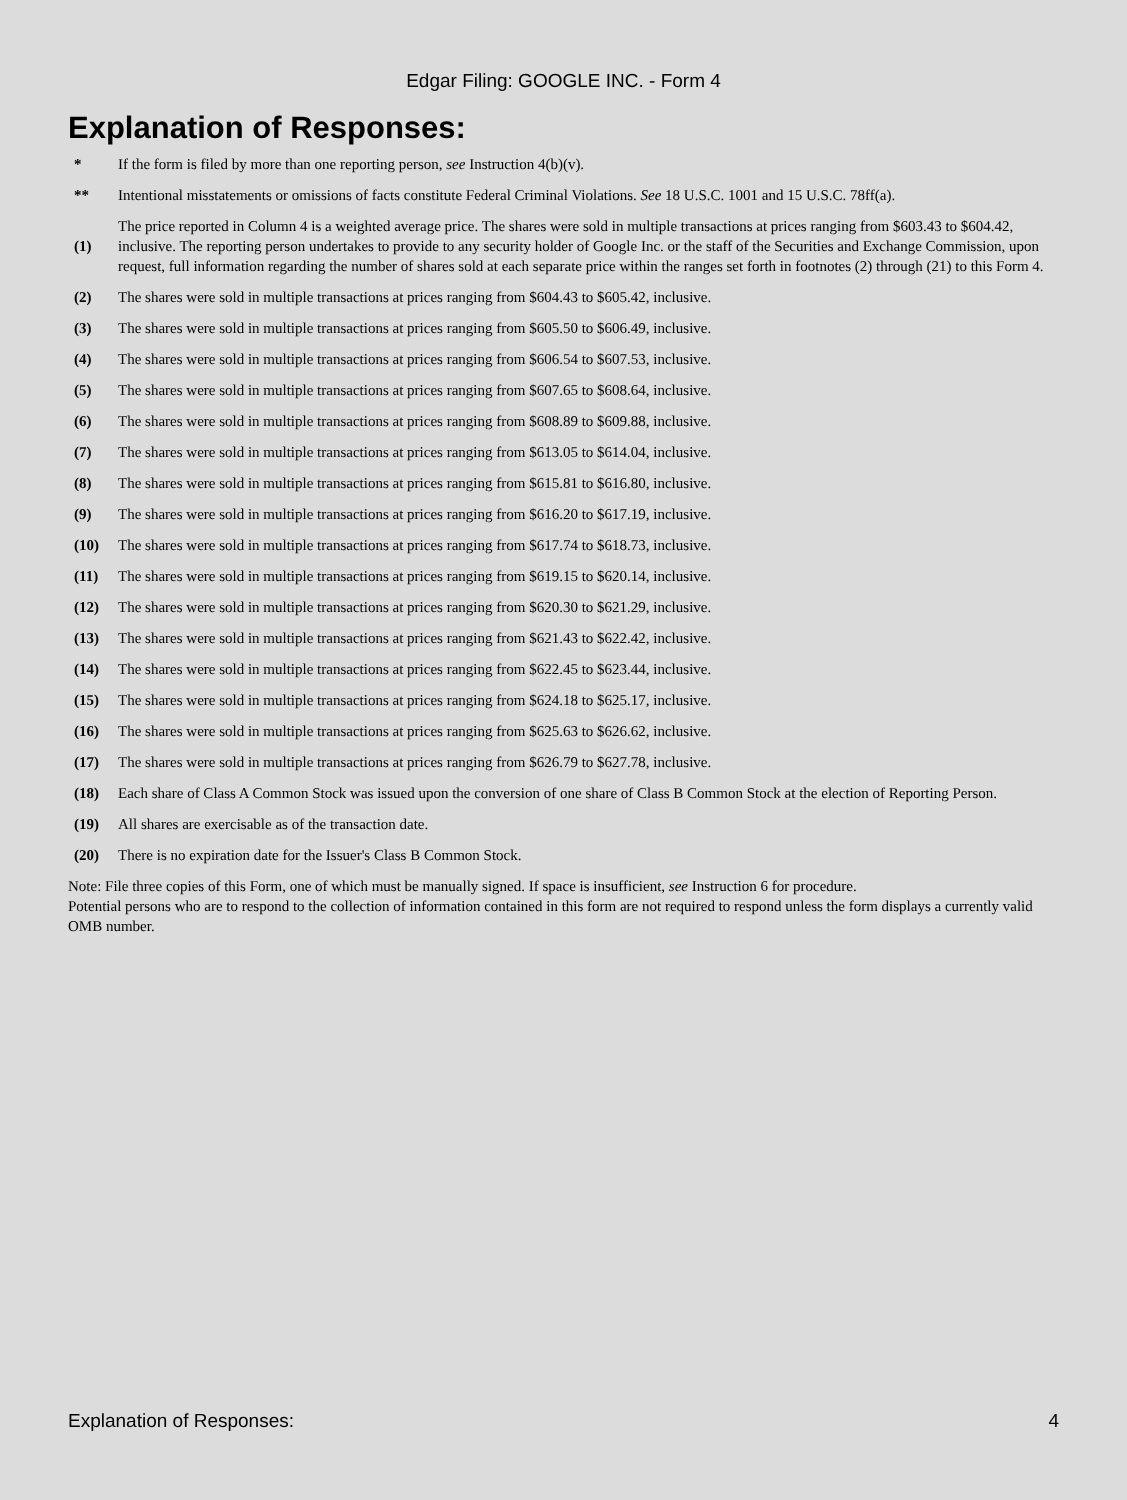Edgar Filing: GOOGLE INC. - Form 4
Explanation of Responses:
| * | If the form is filed by more than one reporting person, see Instruction 4(b)(v). |
| ** | Intentional misstatements or omissions of facts constitute Federal Criminal Violations. See 18 U.S.C. 1001 and 15 U.S.C. 78ff(a). |
| (1) | The price reported in Column 4 is a weighted average price. The shares were sold in multiple transactions at prices ranging from $603.43 to $604.42, inclusive. The reporting person undertakes to provide to any security holder of Google Inc. or the staff of the Securities and Exchange Commission, upon request, full information regarding the number of shares sold at each separate price within the ranges set forth in footnotes (2) through (21) to this Form 4. |
| (2) | The shares were sold in multiple transactions at prices ranging from $604.43 to $605.42, inclusive. |
| (3) | The shares were sold in multiple transactions at prices ranging from $605.50 to $606.49, inclusive. |
| (4) | The shares were sold in multiple transactions at prices ranging from $606.54 to $607.53, inclusive. |
| (5) | The shares were sold in multiple transactions at prices ranging from $607.65 to $608.64, inclusive. |
| (6) | The shares were sold in multiple transactions at prices ranging from $608.89 to $609.88, inclusive. |
| (7) | The shares were sold in multiple transactions at prices ranging from $613.05 to $614.04, inclusive. |
| (8) | The shares were sold in multiple transactions at prices ranging from $615.81 to $616.80, inclusive. |
| (9) | The shares were sold in multiple transactions at prices ranging from $616.20 to $617.19, inclusive. |
| (10) | The shares were sold in multiple transactions at prices ranging from $617.74 to $618.73, inclusive. |
| (11) | The shares were sold in multiple transactions at prices ranging from $619.15 to $620.14, inclusive. |
| (12) | The shares were sold in multiple transactions at prices ranging from $620.30 to $621.29, inclusive. |
| (13) | The shares were sold in multiple transactions at prices ranging from $621.43 to $622.42, inclusive. |
| (14) | The shares were sold in multiple transactions at prices ranging from $622.45 to $623.44, inclusive. |
| (15) | The shares were sold in multiple transactions at prices ranging from $624.18 to $625.17, inclusive. |
| (16) | The shares were sold in multiple transactions at prices ranging from $625.63 to $626.62, inclusive. |
| (17) | The shares were sold in multiple transactions at prices ranging from $626.79 to $627.78, inclusive. |
| (18) | Each share of Class A Common Stock was issued upon the conversion of one share of Class B Common Stock at the election of Reporting Person. |
| (19) | All shares are exercisable as of the transaction date. |
| (20) | There is no expiration date for the Issuer's Class B Common Stock. |
Note: File three copies of this Form, one of which must be manually signed. If space is insufficient, see Instruction 6 for procedure.
Potential persons who are to respond to the collection of information contained in this form are not required to respond unless the form displays a currently valid OMB number.
Explanation of Responses: 4